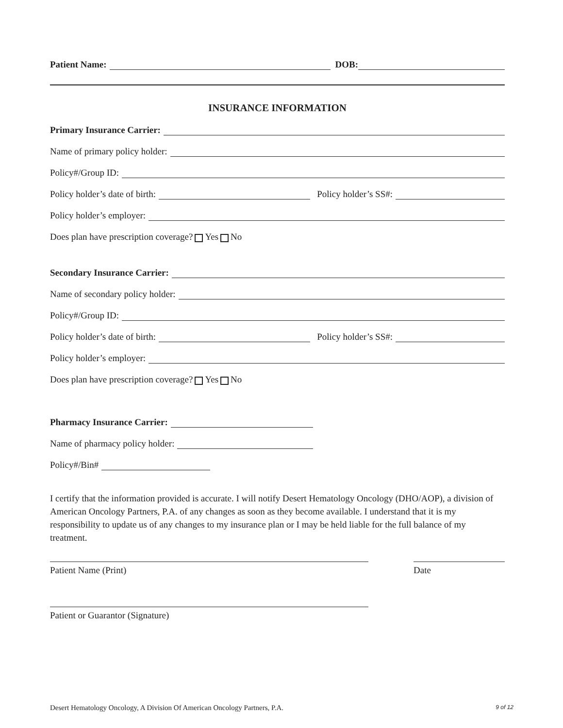Patient Name: DOB:
INSURANCE INFORMATION
Primary Insurance Carrier:
Name of primary policy holder:
Policy#/Group ID:
Policy holder’s date of birth: Policy holder’s SS#:
Policy holder’s employer:
Does plan have prescription coverage? Yes No
Secondary Insurance Carrier:
Name of secondary policy holder:
Policy#/Group ID:
Policy holder’s date of birth: Policy holder’s SS#:
Policy holder’s employer:
Does plan have prescription coverage? Yes No
Pharmacy Insurance Carrier:
Name of pharmacy policy holder:
Policy#/Bin#
I certify that the information provided is accurate. I will notify Desert Hematology Oncology (DHO/AOP), a division of American Oncology Partners, P.A. of any changes as soon as they become available. I understand that it is my responsibility to update us of any changes to my insurance plan or I may be held liable for the full balance of my treatment.
Patient Name (Print) Date
Patient or Guarantor (Signature)
Desert Hematology Oncology, A Division Of American Oncology Partners, P.A. 9 of 12